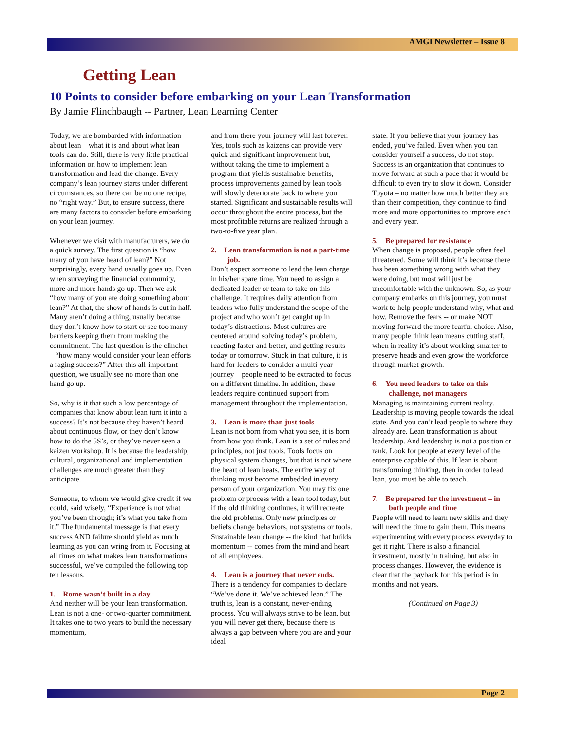AMGI Newsletter – Issue 8
Getting Lean
10 Points to consider before embarking on your Lean Transformation
By Jamie Flinchbaugh -- Partner, Lean Learning Center
Today, we are bombarded with information about lean – what it is and about what lean tools can do. Still, there is very little practical information on how to implement lean transformation and lead the change. Every company’s lean journey starts under different circumstances, so there can be no one recipe, no “right way.” But, to ensure success, there are many factors to consider before embarking on your lean journey.
Whenever we visit with manufacturers, we do a quick survey. The first question is “how many of you have heard of lean?” Not surprisingly, every hand usually goes up. Even when surveying the financial community, more and more hands go up. Then we ask “how many of you are doing something about lean?” At that, the show of hands is cut in half. Many aren’t doing a thing, usually because they don’t know how to start or see too many barriers keeping them from making the commitment. The last question is the clincher – “how many would consider your lean efforts a raging success?” After this all-important question, we usually see no more than one hand go up.
So, why is it that such a low percentage of companies that know about lean turn it into a success? It’s not because they haven’t heard about continuous flow, or they don’t know how to do the 5S’s, or they’ve never seen a kaizen workshop. It is because the leadership, cultural, organizational and implementation challenges are much greater than they anticipate.
Someone, to whom we would give credit if we could, said wisely, “Experience is not what you’ve been through; it’s what you take from it.” The fundamental message is that every success AND failure should yield as much learning as you can wring from it. Focusing at all times on what makes lean transformations successful, we’ve compiled the following top ten lessons.
1. Rome wasn’t built in a day
And neither will be your lean transformation. Lean is not a one- or two-quarter commitment. It takes one to two years to build the necessary momentum,
and from there your journey will last forever. Yes, tools such as kaizens can provide very quick and significant improvement but, without taking the time to implement a program that yields sustainable benefits, process improvements gained by lean tools will slowly deteriorate back to where you started. Significant and sustainable results will occur throughout the entire process, but the most profitable returns are realized through a two-to-five year plan.
2. Lean transformation is not a part-time job.
Don’t expect someone to lead the lean charge in his/her spare time. You need to assign a dedicated leader or team to take on this challenge. It requires daily attention from leaders who fully understand the scope of the project and who won’t get caught up in today’s distractions. Most cultures are centered around solving today’s problem, reacting faster and better, and getting results today or tomorrow. Stuck in that culture, it is hard for leaders to consider a multi-year journey – people need to be extracted to focus on a different timeline. In addition, these leaders require continued support from management throughout the implementation.
3. Lean is more than just tools
Lean is not born from what you see, it is born from how you think. Lean is a set of rules and principles, not just tools. Tools focus on physical system changes, but that is not where the heart of lean beats. The entire way of thinking must become embedded in every person of your organization. You may fix one problem or process with a lean tool today, but if the old thinking continues, it will recreate the old problems. Only new principles or beliefs change behaviors, not systems or tools. Sustainable lean change -- the kind that builds momentum -- comes from the mind and heart of all employees.
4. Lean is a journey that never ends.
There is a tendency for companies to declare “We’ve done it. We’ve achieved lean.” The truth is, lean is a constant, never-ending process. You will always strive to be lean, but you will never get there, because there is always a gap between where you are and your ideal
state. If you believe that your journey has ended, you’ve failed. Even when you can consider yourself a success, do not stop. Success is an organization that continues to move forward at such a pace that it would be difficult to even try to slow it down. Consider Toyota – no matter how much better they are than their competition, they continue to find more and more opportunities to improve each and every year.
5. Be prepared for resistance
When change is proposed, people often feel threatened. Some will think it’s because there has been something wrong with what they were doing, but most will just be uncomfortable with the unknown. So, as your company embarks on this journey, you must work to help people understand why, what and how. Remove the fears -- or make NOT moving forward the more fearful choice. Also, many people think lean means cutting staff, when in reality it’s about working smarter to preserve heads and even grow the workforce through market growth.
6. You need leaders to take on this challenge, not managers
Managing is maintaining current reality. Leadership is moving people towards the ideal state. And you can’t lead people to where they already are. Lean transformation is about leadership. And leadership is not a position or rank. Look for people at every level of the enterprise capable of this. If lean is about transforming thinking, then in order to lead lean, you must be able to teach.
7. Be prepared for the investment – in both people and time
People will need to learn new skills and they will need the time to gain them. This means experimenting with every process everyday to get it right. There is also a financial investment, mostly in training, but also in process changes. However, the evidence is clear that the payback for this period is in months and not years.
(Continued on Page 3)
Page 2